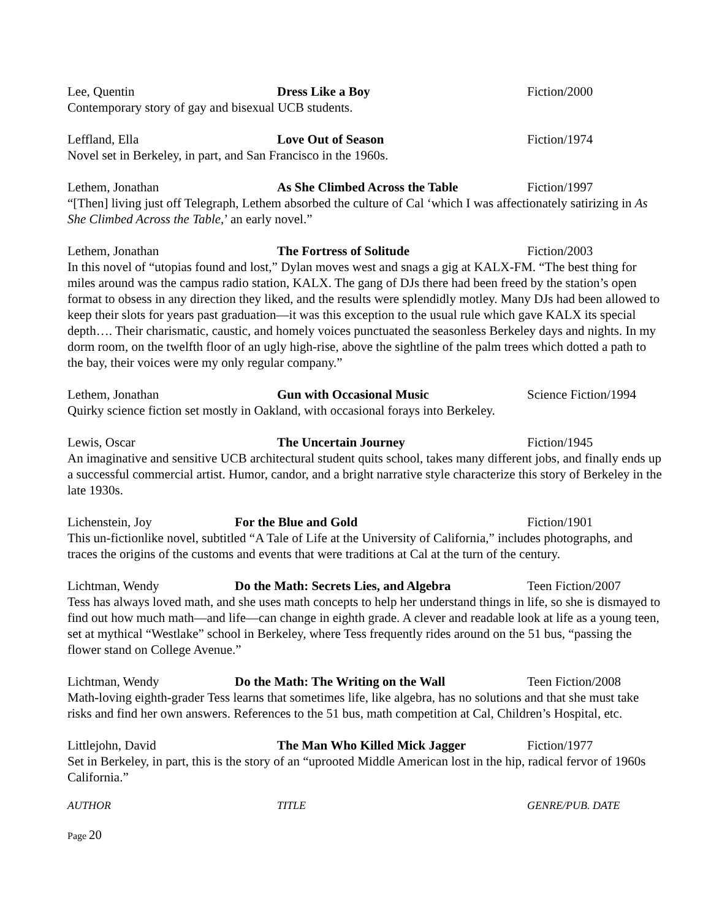Lee, Quentin Dress Like a Boy Fiction/2000
Contemporary story of gay and bisexual UCB students.
Leffland, Ella Love Out of Season Fiction/1974
Novel set in Berkeley, in part, and San Francisco in the 1960s.
Lethem, Jonathan As She Climbed Across the Table Fiction/1997
“[Then] living just off Telegraph, Lethem absorbed the culture of Cal ‘which I was affectionately satirizing in As She Climbed Across the Table,’ an early novel.”
Lethem, Jonathan The Fortress of Solitude Fiction/2003
In this novel of “utopias found and lost,” Dylan moves west and snags a gig at KALX-FM. “The best thing for miles around was the campus radio station, KALX. The gang of DJs there had been freed by the station’s open format to obsess in any direction they liked, and the results were splendidly motley. Many DJs had been allowed to keep their slots for years past graduation—it was this exception to the usual rule which gave KALX its special depth…. Their charismatic, caustic, and homely voices punctuated the seasonless Berkeley days and nights. In my dorm room, on the twelfth floor of an ugly high-rise, above the sightline of the palm trees which dotted a path to the bay, their voices were my only regular company.”
Lethem, Jonathan Gun with Occasional Music Science Fiction/1994
Quirky science fiction set mostly in Oakland, with occasional forays into Berkeley.
Lewis, Oscar The Uncertain Journey Fiction/1945
An imaginative and sensitive UCB architectural student quits school, takes many different jobs, and finally ends up a successful commercial artist. Humor, candor, and a bright narrative style characterize this story of Berkeley in the late 1930s.
Lichenstein, Joy For the Blue and Gold Fiction/1901
This un-fictionlike novel, subtitled “A Tale of Life at the University of California,” includes photographs, and traces the origins of the customs and events that were traditions at Cal at the turn of the century.
Lichtman, Wendy Do the Math: Secrets Lies, and Algebra
Teen Fiction/2007
Tess has always loved math, and she uses math concepts to help her understand things in life, so she is dismayed to find out how much math—and life—can change in eighth grade. A clever and readable look at life as a young teen, set at mythical “Westlake” school in Berkeley, where Tess frequently rides around on the 51 bus, “passing the flower stand on College Avenue.”
Lichtman, Wendy Do the Math: The Writing on the Wall Teen Fiction/2008
Math-loving eighth-grader Tess learns that sometimes life, like algebra, has no solutions and that she must take risks and find her own answers. References to the 51 bus, math competition at Cal, Children’s Hospital, etc.
Littlejohn, David The Man Who Killed Mick Jagger Fiction/1977
Set in Berkeley, in part, this is the story of an “uprooted Middle American lost in the hip, radical fervor of 1960s California.”
AUTHOR TITLE GENRE/PUB. DATE
Page 20